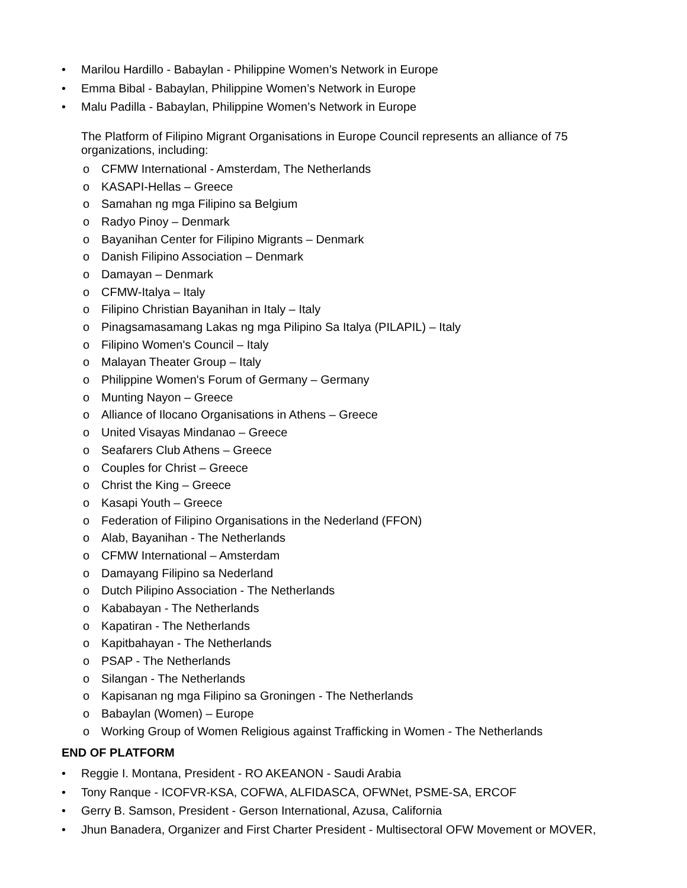• Marilou Hardillo - Babaylan - Philippine Women’s Network in Europe
• Emma Bibal - Babaylan, Philippine Women’s Network in Europe
• Malu Padilla - Babaylan, Philippine Women’s Network in Europe
The Platform of Filipino Migrant Organisations in Europe Council represents an alliance of 75 organizations, including:
o CFMW International - Amsterdam, The Netherlands
o KASAPI-Hellas – Greece
o Samahan ng mga Filipino sa Belgium
o Radyo Pinoy – Denmark
o Bayanihan Center for Filipino Migrants – Denmark
o Danish Filipino Association – Denmark
o Damayan – Denmark
o CFMW-Italya – Italy
o Filipino Christian Bayanihan in Italy – Italy
o Pinagsamasamang Lakas ng mga Pilipino Sa Italya (PILAPIL) – Italy
o Filipino Women's Council – Italy
o Malayan Theater Group – Italy
o Philippine Women's Forum of Germany – Germany
o Munting Nayon – Greece
o Alliance of Ilocano Organisations in Athens – Greece
o United Visayas Mindanao – Greece
o Seafarers Club Athens – Greece
o Couples for Christ – Greece
o Christ the King – Greece
o Kasapi Youth – Greece
o Federation of Filipino Organisations in the Nederland (FFON)
o Alab, Bayanihan - The Netherlands
o CFMW International – Amsterdam
o Damayang Filipino sa Nederland
o Dutch Pilipino Association - The Netherlands
o Kababayan - The Netherlands
o Kapatiran - The Netherlands
o Kapitbahayan - The Netherlands
o PSAP - The Netherlands
o Silangan - The Netherlands
o Kapisanan ng mga Filipino sa Groningen - The Netherlands
o Babaylan (Women) – Europe
o Working Group of Women Religious against Trafficking in Women - The Netherlands
END OF PLATFORM
• Reggie I. Montana, President - RO AKEANON - Saudi Arabia
• Tony Ranque - ICOFVR-KSA, COFWA, ALFIDASCA, OFWNet, PSME-SA, ERCOF
• Gerry B. Samson, President - Gerson International, Azusa, California
• Jhun Banadera, Organizer and First Charter President - Multisectoral OFW Movement or MOVER,